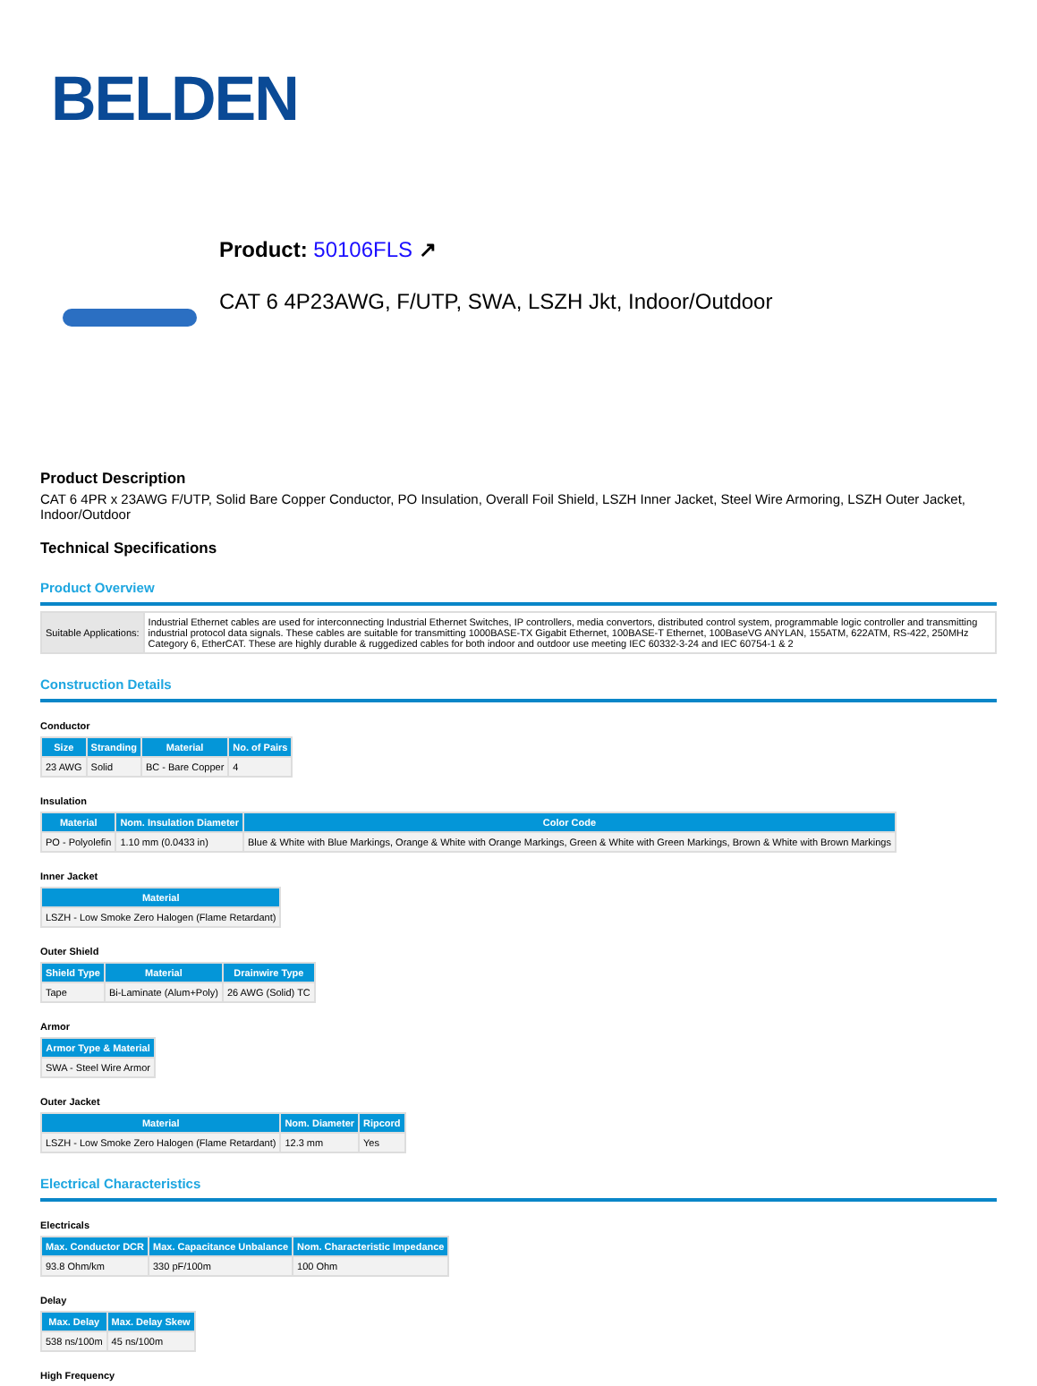BELDEN
Product: 50106FLS ↗
CAT 6 4P23AWG, F/UTP, SWA, LSZH Jkt, Indoor/Outdoor
Product Description
CAT 6 4PR x 23AWG F/UTP, Solid Bare Copper Conductor, PO Insulation, Overall Foil Shield, LSZH Inner Jacket, Steel Wire Armoring, LSZH Outer Jacket, Indoor/Outdoor
Technical Specifications
Product Overview
| Suitable Applications: | Industrial Ethernet cables are used for interconnecting Industrial Ethernet Switches, IP controllers, media convertors, distributed control system, programmable logic controller and transmitting industrial protocol data signals. These cables are suitable for transmitting 1000BASE-TX Gigabit Ethernet, 100BASE-T Ethernet, 100BaseVG ANYLAN, 155ATM, 622ATM, RS-422, 250MHz Category 6, EtherCAT. These are highly durable & ruggedized cables for both indoor and outdoor use meeting IEC 60332-3-24 and IEC 60754-1 & 2 |
Construction Details
Conductor
| Size | Stranding | Material | No. of Pairs |
| --- | --- | --- | --- |
| 23 AWG | Solid | BC - Bare Copper | 4 |
Insulation
| Material | Nom. Insulation Diameter | Color Code |
| --- | --- | --- |
| PO - Polyolefin | 1.10 mm (0.0433 in) | Blue & White with Blue Markings, Orange & White with Orange Markings, Green & White with Green Markings, Brown & White with Brown Markings |
Inner Jacket
| Material |
| --- |
| LSZH - Low Smoke Zero Halogen (Flame Retardant) |
Outer Shield
| Shield Type | Material | Drainwire Type |
| --- | --- | --- |
| Tape | Bi-Laminate (Alum+Poly) | 26 AWG (Solid) TC |
Armor
| Armor Type & Material |
| --- |
| SWA - Steel Wire Armor |
Outer Jacket
| Material | Nom. Diameter | Ripcord |
| --- | --- | --- |
| LSZH - Low Smoke Zero Halogen (Flame Retardant) | 12.3 mm | Yes |
Electrical Characteristics
Electricals
| Max. Conductor DCR | Max. Capacitance Unbalance | Nom. Characteristic Impedance |
| --- | --- | --- |
| 93.8 Ohm/km | 330 pF/100m | 100 Ohm |
Delay
| Max. Delay | Max. Delay Skew |
| --- | --- |
| 538 ns/100m | 45 ns/100m |
High Frequency